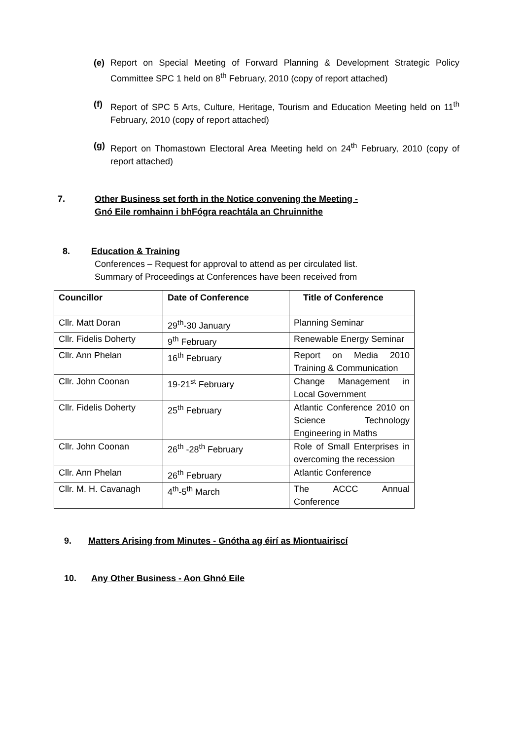(e) Report on Special Meeting of Forward Planning & Development Strategic Policy Committee SPC 1 held on 8<sup>th</sup> February, 2010 (copy of report attached)
(f) Report of SPC 5 Arts, Culture, Heritage, Tourism and Education Meeting held on 11<sup>th</sup> February, 2010 (copy of report attached)
(g) Report on Thomastown Electoral Area Meeting held on 24<sup>th</sup> February, 2010 (copy of report attached)
7. Other Business set forth in the Notice convening the Meeting -
Gnó Eile romhainn i bhFógra reachtála an Chruinnithe
8. Education & Training
Conferences – Request for approval to attend as per circulated list.
Summary of Proceedings at Conferences have been received from
| Councillor | Date of Conference | Title of Conference |
| --- | --- | --- |
| Cllr. Matt Doran | 29<sup>th</sup>-30 January | Planning Seminar |
| Cllr. Fidelis Doherty | 9<sup>th</sup> February | Renewable Energy Seminar |
| Cllr. Ann Phelan | 16<sup>th</sup> February | Report on Media 2010 Training & Communication |
| Cllr. John Coonan | 19-21<sup>st</sup> February | Change Management in Local Government |
| Cllr. Fidelis Doherty | 25<sup>th</sup> February | Atlantic Conference 2010 on Science Technology Engineering in Maths |
| Cllr. John Coonan | 26<sup>th</sup> -28<sup>th</sup> February | Role of Small Enterprises in overcoming the recession |
| Cllr. Ann Phelan | 26<sup>th</sup> February | Atlantic Conference |
| Cllr. M. H. Cavanagh | 4<sup>th</sup>-5<sup>th</sup> March | The ACCC Annual Conference |
9. Matters Arising from Minutes - Gnótha ag éirí as Miontuairiscí
10. Any Other Business - Aon Ghnó Eile